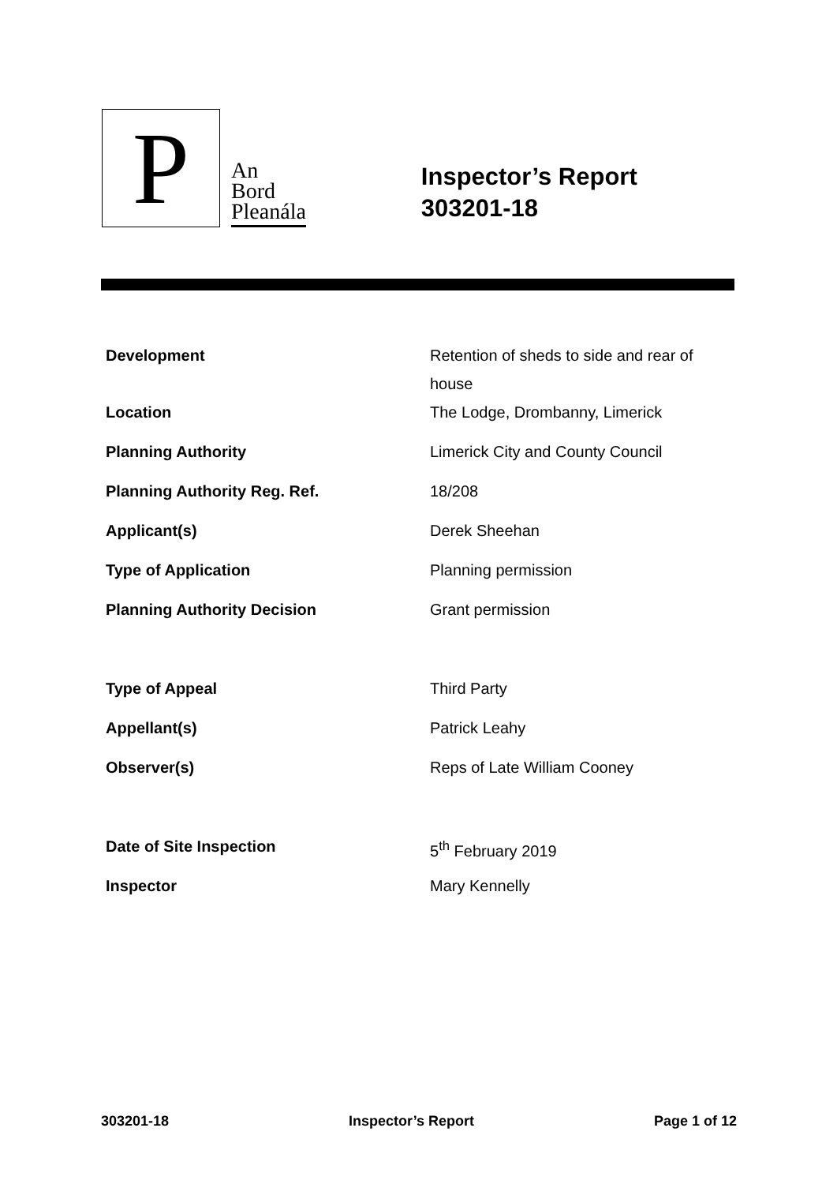P
An
Bord
Pleanála
Inspector’s Report
303201-18
| Development | Retention of sheds to side and rear of house |
| Location | The Lodge, Drombanny, Limerick |
| Planning Authority | Limerick City and County Council |
| Planning Authority Reg. Ref. | 18/208 |
| Applicant(s) | Derek Sheehan |
| Type of Application | Planning permission |
| Planning Authority Decision | Grant permission |
| Type of Appeal | Third Party |
| Appellant(s) | Patrick Leahy |
| Observer(s) | Reps of Late William Cooney |
| Date of Site Inspection | 5<sup>th</sup> February 2019 |
| Inspector | Mary Kennelly |
303201-18 Inspector’s Report Page 1 of 12